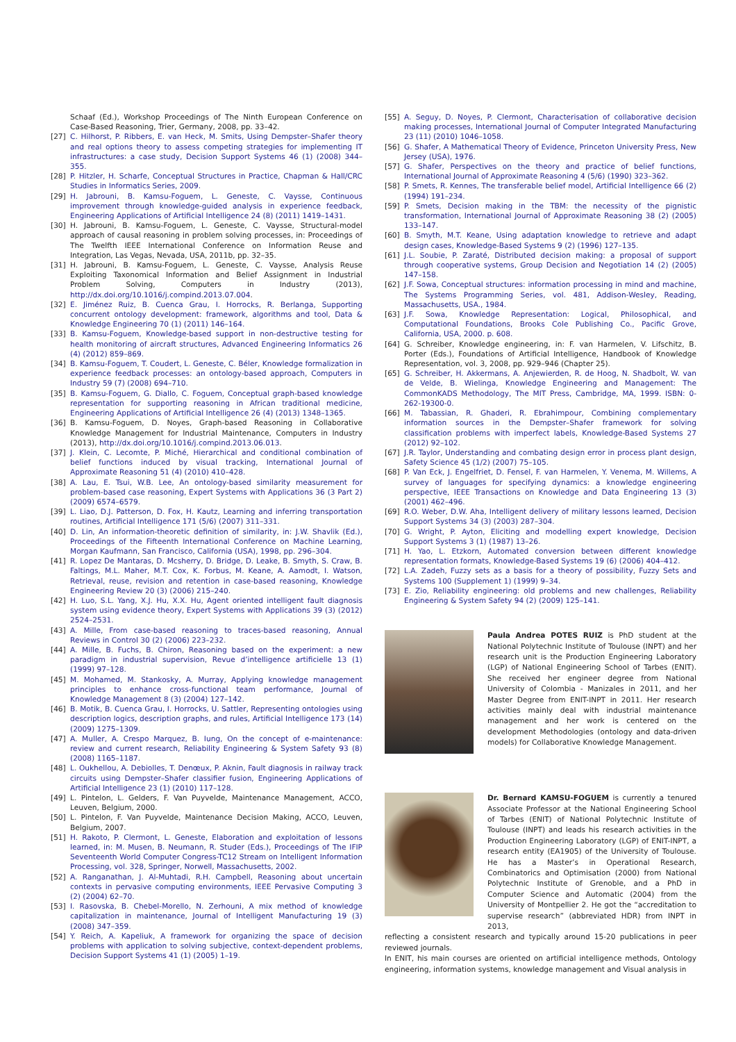Schaaf (Ed.), Workshop Proceedings of The Ninth European Conference on Case-Based Reasoning, Trier, Germany, 2008, pp. 33–42.
[27] C. Hilhorst, P. Ribbers, E. van Heck, M. Smits, Using Dempster–Shafer theory and real options theory to assess competing strategies for implementing IT infrastructures: a case study, Decision Support Systems 46 (1) (2008) 344–355.
[28] P. Hitzler, H. Scharfe, Conceptual Structures in Practice, Chapman & Hall/CRC Studies in Informatics Series, 2009.
[29] H. Jabrouni, B. Kamsu-Foguem, L. Geneste, C. Vaysse, Continuous improvement through knowledge-guided analysis in experience feedback, Engineering Applications of Artificial Intelligence 24 (8) (2011) 1419–1431.
[30] H. Jabrouni, B. Kamsu-Foguem, L. Geneste, C. Vaysse, Structural-model approach of causal reasoning in problem solving processes, in: Proceedings of The Twelfth IEEE International Conference on Information Reuse and Integration, Las Vegas, Nevada, USA, 2011b, pp. 32–35.
[31] H. Jabrouni, B. Kamsu-Foguem, L. Geneste, C. Vaysse, Analysis Reuse Exploiting Taxonomical Information and Belief Assignment in Industrial Problem Solving, Computers in Industry (2013), http://dx.doi.org/10.1016/j.compind.2013.07.004.
[32] E. Jiménez Ruiz, B. Cuenca Grau, I. Horrocks, R. Berlanga, Supporting concurrent ontology development: framework, algorithms and tool, Data & Knowledge Engineering 70 (1) (2011) 146–164.
[33] B. Kamsu-Foguem, Knowledge-based support in non-destructive testing for health monitoring of aircraft structures, Advanced Engineering Informatics 26 (4) (2012) 859–869.
[34] B. Kamsu-Foguem, T. Coudert, L. Geneste, C. Béler, Knowledge formalization in experience feedback processes: an ontology-based approach, Computers in Industry 59 (7) (2008) 694–710.
[35] B. Kamsu-Foguem, G. Diallo, C. Foguem, Conceptual graph-based knowledge representation for supporting reasoning in African traditional medicine, Engineering Applications of Artificial Intelligence 26 (4) (2013) 1348–1365.
[36] B. Kamsu-Foguem, D. Noyes, Graph-based Reasoning in Collaborative Knowledge Management for Industrial Maintenance, Computers in Industry (2013), http://dx.doi.org/10.1016/j.compind.2013.06.013.
[37] J. Klein, C. Lecomte, P. Miché, Hierarchical and conditional combination of belief functions induced by visual tracking, International Journal of Approximate Reasoning 51 (4) (2010) 410–428.
[38] A. Lau, E. Tsui, W.B. Lee, An ontology-based similarity measurement for problem-based case reasoning, Expert Systems with Applications 36 (3 Part 2) (2009) 6574–6579.
[39] L. Liao, D.J. Patterson, D. Fox, H. Kautz, Learning and inferring transportation routines, Artificial Intelligence 171 (5/6) (2007) 311–331.
[40] D. Lin, An information-theoretic definition of similarity, in: J.W. Shavlik (Ed.), Proceedings of the Fifteenth International Conference on Machine Learning, Morgan Kaufmann, San Francisco, California (USA), 1998, pp. 296–304.
[41] R. Lopez De Mantaras, D. Mcsherry, D. Bridge, D. Leake, B. Smyth, S. Craw, B. Faltings, M.L. Maher, M.T. Cox, K. Forbus, M. Keane, A. Aamodt, I. Watson, Retrieval, reuse, revision and retention in case-based reasoning, Knowledge Engineering Review 20 (3) (2006) 215–240.
[42] H. Luo, S.L. Yang, X.J. Hu, X.X. Hu, Agent oriented intelligent fault diagnosis system using evidence theory, Expert Systems with Applications 39 (3) (2012) 2524–2531.
[43] A. Mille, From case-based reasoning to traces-based reasoning, Annual Reviews in Control 30 (2) (2006) 223–232.
[44] A. Mille, B. Fuchs, B. Chiron, Reasoning based on the experiment: a new paradigm in industrial supervision, Revue d’intelligence artificielle 13 (1) (1999) 97–128.
[45] M. Mohamed, M. Stankosky, A. Murray, Applying knowledge management principles to enhance cross-functional team performance, Journal of Knowledge Management 8 (3) (2004) 127–142.
[46] B. Motik, B. Cuenca Grau, I. Horrocks, U. Sattler, Representing ontologies using description logics, description graphs, and rules, Artificial Intelligence 173 (14) (2009) 1275–1309.
[47] A. Muller, A. Crespo Marquez, B. Iung, On the concept of e-maintenance: review and current research, Reliability Engineering & System Safety 93 (8) (2008) 1165–1187.
[48] L. Oukhellou, A. Debiolles, T. Denœux, P. Aknin, Fault diagnosis in railway track circuits using Dempster–Shafer classifier fusion, Engineering Applications of Artificial Intelligence 23 (1) (2010) 117–128.
[49] L. Pintelon, L. Gelders, F. Van Puyvelde, Maintenance Management, ACCO, Leuven, Belgium, 2000.
[50] L. Pintelon, F. Van Puyvelde, Maintenance Decision Making, ACCO, Leuven, Belgium, 2007.
[51] H. Rakoto, P. Clermont, L. Geneste, Elaboration and exploitation of lessons learned, in: M. Musen, B. Neumann, R. Studer (Eds.), Proceedings of The IFIP Seventeenth World Computer Congress-TC12 Stream on Intelligent Information Processing, vol. 328, Springer, Norwell, Massachusetts, 2002.
[52] A. Ranganathan, J. Al-Muhtadi, R.H. Campbell, Reasoning about uncertain contexts in pervasive computing environments, IEEE Pervasive Computing 3 (2) (2004) 62–70.
[53] I. Rasovska, B. Chebel-Morello, N. Zerhouni, A mix method of knowledge capitalization in maintenance, Journal of Intelligent Manufacturing 19 (3) (2008) 347–359.
[54] Y. Reich, A. Kapeliuk, A framework for organizing the space of decision problems with application to solving subjective, context-dependent problems, Decision Support Systems 41 (1) (2005) 1–19.
[55] A. Seguy, D. Noyes, P. Clermont, Characterisation of collaborative decision making processes, International Journal of Computer Integrated Manufacturing 23 (11) (2010) 1046–1058.
[56] G. Shafer, A Mathematical Theory of Evidence, Princeton University Press, New Jersey (USA), 1976.
[57] G. Shafer, Perspectives on the theory and practice of belief functions, International Journal of Approximate Reasoning 4 (5/6) (1990) 323–362.
[58] P. Smets, R. Kennes, The transferable belief model, Artificial Intelligence 66 (2) (1994) 191–234.
[59] P. Smets, Decision making in the TBM: the necessity of the pignistic transformation, International Journal of Approximate Reasoning 38 (2) (2005) 133–147.
[60] B. Smyth, M.T. Keane, Using adaptation knowledge to retrieve and adapt design cases, Knowledge-Based Systems 9 (2) (1996) 127–135.
[61] J.L. Soubie, P. Zaraté, Distributed decision making: a proposal of support through cooperative systems, Group Decision and Negotiation 14 (2) (2005) 147–158.
[62] J.F. Sowa, Conceptual structures: information processing in mind and machine, The Systems Programming Series, vol. 481, Addison-Wesley, Reading, Massachusetts, USA., 1984.
[63] J.F. Sowa, Knowledge Representation: Logical, Philosophical, and Computational Foundations, Brooks Cole Publishing Co., Pacific Grove, California, USA, 2000. p. 608.
[64] G. Schreiber, Knowledge engineering, in: F. van Harmelen, V. Lifschitz, B. Porter (Eds.), Foundations of Artificial Intelligence, Handbook of Knowledge Representation, vol. 3, 2008, pp. 929–946 (Chapter 25).
[65] G. Schreiber, H. Akkermans, A. Anjewierden, R. de Hoog, N. Shadbolt, W. van de Velde, B. Wielinga, Knowledge Engineering and Management: The CommonKADS Methodology, The MIT Press, Cambridge, MA, 1999. ISBN: 0-262-19300-0.
[66] M. Tabassian, R. Ghaderi, R. Ebrahimpour, Combining complementary information sources in the Dempster–Shafer framework for solving classification problems with imperfect labels, Knowledge-Based Systems 27 (2012) 92–102.
[67] J.R. Taylor, Understanding and combating design error in process plant design, Safety Science 45 (1/2) (2007) 75–105.
[68] P. Van Eck, J. Engelfriet, D. Fensel, F. van Harmelen, Y. Venema, M. Willems, A survey of languages for specifying dynamics: a knowledge engineering perspective, IEEE Transactions on Knowledge and Data Engineering 13 (3) (2001) 462–496.
[69] R.O. Weber, D.W. Aha, Intelligent delivery of military lessons learned, Decision Support Systems 34 (3) (2003) 287–304.
[70] G. Wright, P. Ayton, Eliciting and modelling expert knowledge, Decision Support Systems 3 (1) (1987) 13–26.
[71] H. Yao, L. Etzkorn, Automated conversion between different knowledge representation formats, Knowledge-Based Systems 19 (6) (2006) 404–412.
[72] L.A. Zadeh, Fuzzy sets as a basis for a theory of possibility, Fuzzy Sets and Systems 100 (Supplement 1) (1999) 9–34.
[73] E. Zio, Reliability engineering: old problems and new challenges, Reliability Engineering & System Safety 94 (2) (2009) 125–141.
Paula Andrea POTES RUIZ is PhD student at the National Polytechnic Institute of Toulouse (INPT) and her research unit is the Production Engineering Laboratory (LGP) of National Engineering School of Tarbes (ENIT). She received her engineer degree from National University of Colombia - Manizales in 2011, and her Master Degree from ENIT-INPT in 2011. Her research activities mainly deal with industrial maintenance management and her work is centered on the development Methodologies (ontology and data-driven models) for Collaborative Knowledge Management.
Dr. Bernard KAMSU-FOGUEM is currently a tenured Associate Professor at the National Engineering School of Tarbes (ENIT) of National Polytechnic Institute of Toulouse (INPT) and leads his research activities in the Production Engineering Laboratory (LGP) of ENIT-INPT, a research entity (EA1905) of the University of Toulouse. He has a Master’s in Operational Research, Combinatorics and Optimisation (2000) from National Polytechnic Institute of Grenoble, and a PhD in Computer Science and Automatic (2004) from the University of Montpellier 2. He got the “accreditation to supervise research” (abbreviated HDR) from INPT in 2013,
reflecting a consistent research and typically around 15-20 publications in peer reviewed journals.
In ENIT, his main courses are oriented on artificial intelligence methods, Ontology engineering, information systems, knowledge management and Visual analysis in